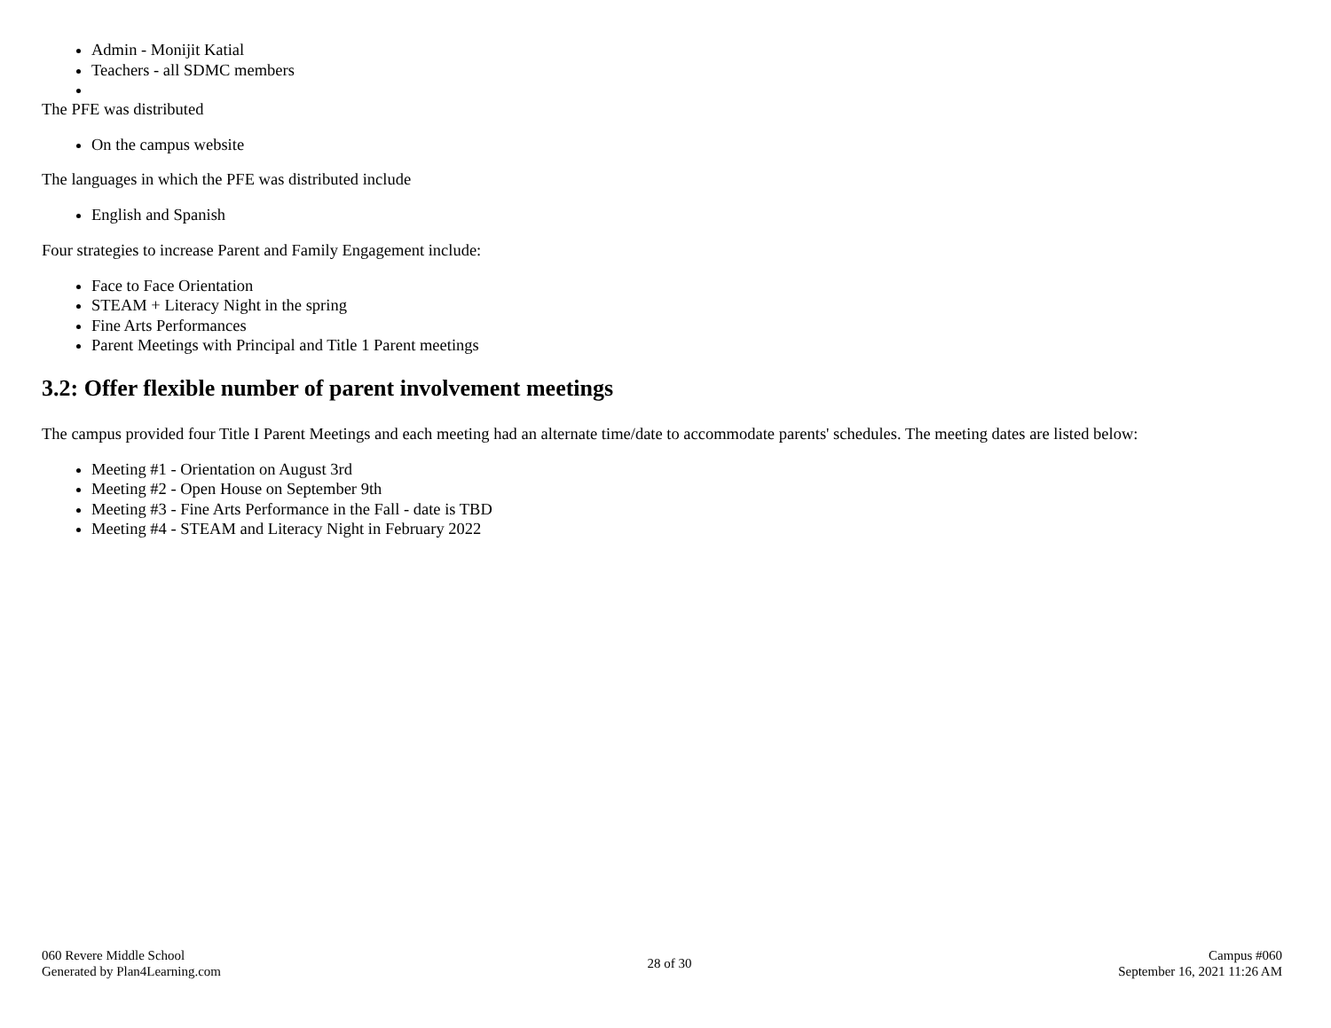Admin - Monijit Katial
Teachers - all SDMC members
The PFE was distributed
On the campus website
The languages in which the PFE was distributed include
English and Spanish
Four strategies to increase Parent and Family Engagement include:
Face to Face Orientation
STEAM + Literacy Night in the spring
Fine Arts Performances
Parent Meetings with Principal and Title 1 Parent meetings
3.2: Offer flexible number of parent involvement meetings
The campus provided four Title I Parent Meetings and each meeting had an alternate time/date to accommodate parents' schedules. The meeting dates are listed below:
Meeting #1 - Orientation on August 3rd
Meeting #2 - Open House on September 9th
Meeting #3 - Fine Arts Performance in the Fall - date is TBD
Meeting #4 - STEAM and Literacy Night in February 2022
060 Revere Middle School
Generated by Plan4Learning.com
28 of 30
Campus #060
September 16, 2021 11:26 AM